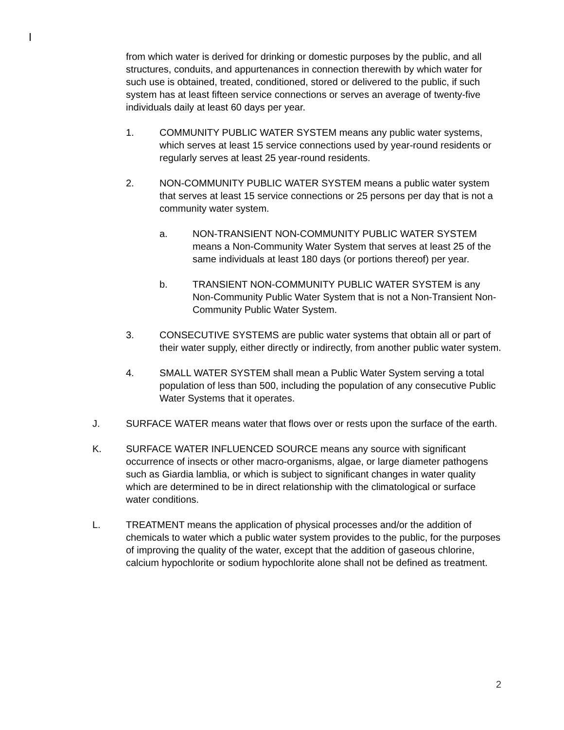from which water is derived for drinking or domestic purposes by the public, and all structures, conduits, and appurtenances in connection therewith by which water for such use is obtained, treated, conditioned, stored or delivered to the public, if such system has at least fifteen service connections or serves an average of twenty-five individuals daily at least 60 days per year.
1. COMMUNITY PUBLIC WATER SYSTEM means any public water systems, which serves at least 15 service connections used by year-round residents or regularly serves at least 25 year-round residents.
2. NON-COMMUNITY PUBLIC WATER SYSTEM means a public water system that serves at least 15 service connections or 25 persons per day that is not a community water system.
a. NON-TRANSIENT NON-COMMUNITY PUBLIC WATER SYSTEM means a Non-Community Water System that serves at least 25 of the same individuals at least 180 days (or portions thereof) per year.
b. TRANSIENT NON-COMMUNITY PUBLIC WATER SYSTEM is any Non-Community Public Water System that is not a Non-Transient Non-Community Public Water System.
3. CONSECUTIVE SYSTEMS are public water systems that obtain all or part of their water supply, either directly or indirectly, from another public water system.
4. SMALL WATER SYSTEM shall mean a Public Water System serving a total population of less than 500, including the population of any consecutive Public Water Systems that it operates.
J. SURFACE WATER means water that flows over or rests upon the surface of the earth.
K. SURFACE WATER INFLUENCED SOURCE means any source with significant occurrence of insects or other macro-organisms, algae, or large diameter pathogens such as Giardia lamblia, or which is subject to significant changes in water quality which are determined to be in direct relationship with the climatological or surface water conditions.
L. TREATMENT means the application of physical processes and/or the addition of chemicals to water which a public water system provides to the public, for the purposes of improving the quality of the water, except that the addition of gaseous chlorine, calcium hypochlorite or sodium hypochlorite alone shall not be defined as treatment.
2